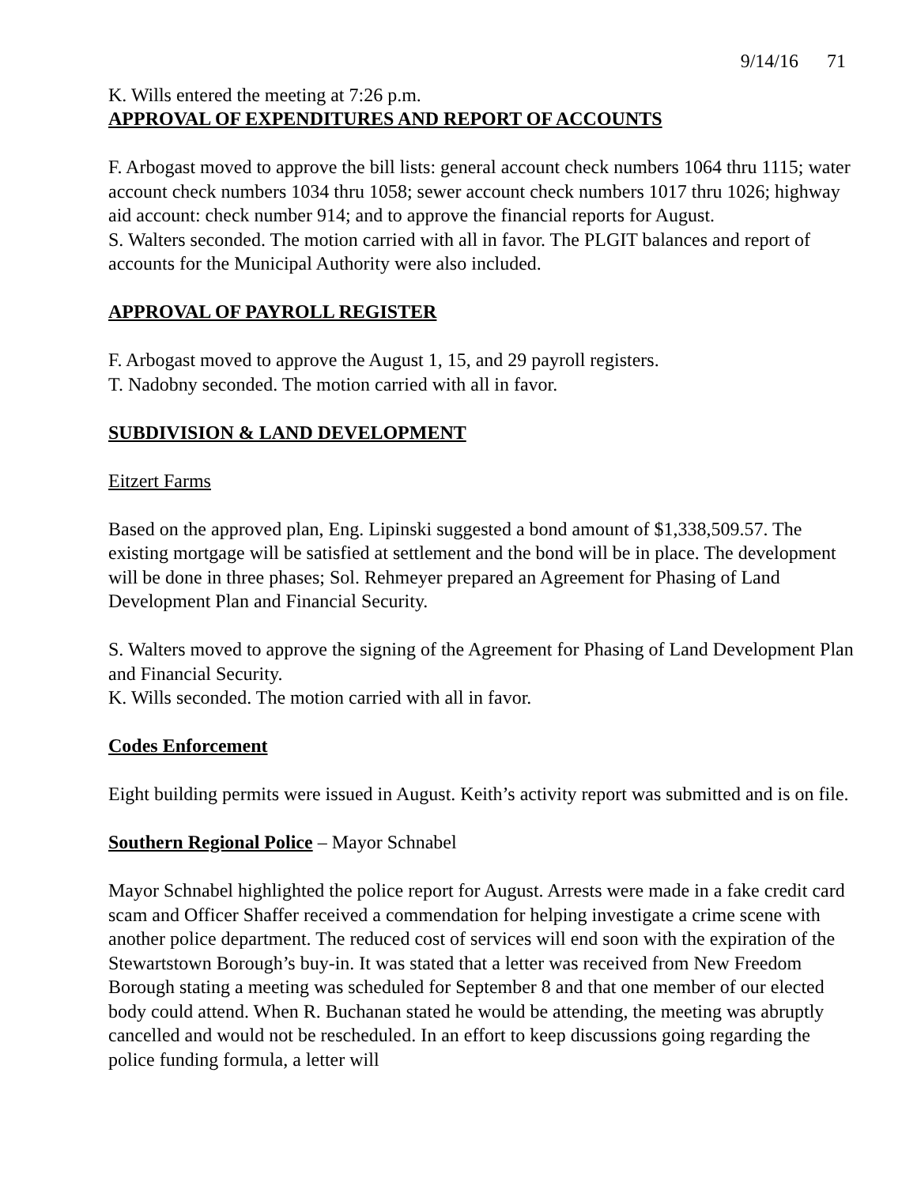9/14/16 71
K. Wills entered the meeting at 7:26 p.m.
APPROVAL OF EXPENDITURES AND REPORT OF ACCOUNTS
F. Arbogast moved to approve the bill lists: general account check numbers 1064 thru 1115; water account check numbers 1034 thru 1058; sewer account check numbers 1017 thru 1026; highway aid account: check number 914; and to approve the financial reports for August.
S. Walters seconded. The motion carried with all in favor. The PLGIT balances and report of accounts for the Municipal Authority were also included.
APPROVAL OF PAYROLL REGISTER
F. Arbogast moved to approve the August 1, 15, and 29 payroll registers.
T. Nadobny seconded. The motion carried with all in favor.
SUBDIVISION & LAND DEVELOPMENT
Eitzert Farms
Based on the approved plan, Eng. Lipinski suggested a bond amount of $1,338,509.57. The existing mortgage will be satisfied at settlement and the bond will be in place. The development will be done in three phases; Sol. Rehmeyer prepared an Agreement for Phasing of Land Development Plan and Financial Security.
S. Walters moved to approve the signing of the Agreement for Phasing of Land Development Plan and Financial Security.
K. Wills seconded. The motion carried with all in favor.
Codes Enforcement
Eight building permits were issued in August. Keith’s activity report was submitted and is on file.
Southern Regional Police – Mayor Schnabel
Mayor Schnabel highlighted the police report for August. Arrests were made in a fake credit card scam and Officer Shaffer received a commendation for helping investigate a crime scene with another police department. The reduced cost of services will end soon with the expiration of the Stewartstown Borough’s buy-in. It was stated that a letter was received from New Freedom Borough stating a meeting was scheduled for September 8 and that one member of our elected body could attend. When R. Buchanan stated he would be attending, the meeting was abruptly cancelled and would not be rescheduled. In an effort to keep discussions going regarding the police funding formula, a letter will